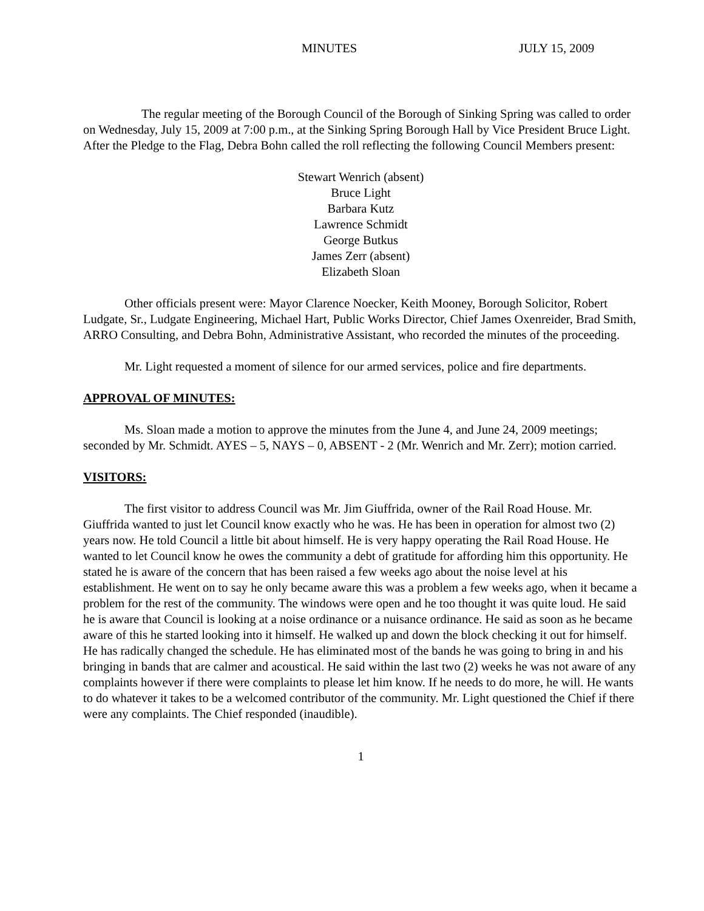MINUTES JULY 15, 2009
The regular meeting of the Borough Council of the Borough of Sinking Spring was called to order on Wednesday, July 15, 2009 at 7:00 p.m., at the Sinking Spring Borough Hall by Vice President Bruce Light. After the Pledge to the Flag, Debra Bohn called the roll reflecting the following Council Members present:
Stewart Wenrich (absent)
Bruce Light
Barbara Kutz
Lawrence Schmidt
George Butkus
James Zerr (absent)
Elizabeth Sloan
Other officials present were: Mayor Clarence Noecker, Keith Mooney, Borough Solicitor, Robert Ludgate, Sr., Ludgate Engineering, Michael Hart, Public Works Director, Chief James Oxenreider, Brad Smith, ARRO Consulting, and Debra Bohn, Administrative Assistant, who recorded the minutes of the proceeding.
Mr. Light requested a moment of silence for our armed services, police and fire departments.
APPROVAL OF MINUTES:
Ms. Sloan made a motion to approve the minutes from the June 4, and June 24, 2009 meetings; seconded by Mr. Schmidt. AYES – 5, NAYS – 0, ABSENT - 2 (Mr. Wenrich and Mr. Zerr); motion carried.
VISITORS:
The first visitor to address Council was Mr. Jim Giuffrida, owner of the Rail Road House. Mr. Giuffrida wanted to just let Council know exactly who he was. He has been in operation for almost two (2) years now. He told Council a little bit about himself. He is very happy operating the Rail Road House. He wanted to let Council know he owes the community a debt of gratitude for affording him this opportunity. He stated he is aware of the concern that has been raised a few weeks ago about the noise level at his establishment. He went on to say he only became aware this was a problem a few weeks ago, when it became a problem for the rest of the community. The windows were open and he too thought it was quite loud. He said he is aware that Council is looking at a noise ordinance or a nuisance ordinance. He said as soon as he became aware of this he started looking into it himself. He walked up and down the block checking it out for himself. He has radically changed the schedule. He has eliminated most of the bands he was going to bring in and his bringing in bands that are calmer and acoustical. He said within the last two (2) weeks he was not aware of any complaints however if there were complaints to please let him know. If he needs to do more, he will. He wants to do whatever it takes to be a welcomed contributor of the community. Mr. Light questioned the Chief if there were any complaints. The Chief responded (inaudible).
1